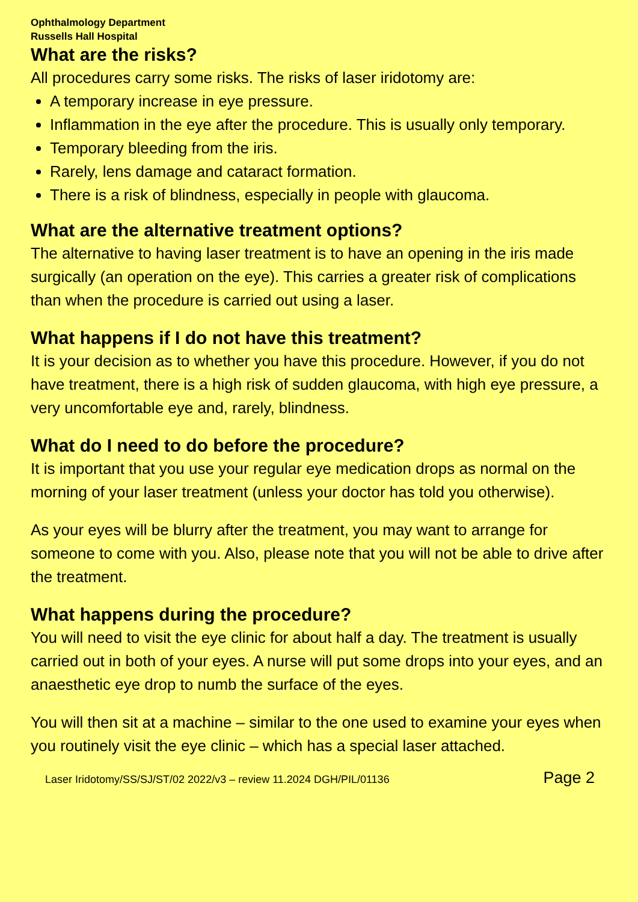Ophthalmology Department
Russells Hall Hospital
What are the risks?
All procedures carry some risks. The risks of laser iridotomy are:
A temporary increase in eye pressure.
Inflammation in the eye after the procedure. This is usually only temporary.
Temporary bleeding from the iris.
Rarely, lens damage and cataract formation.
There is a risk of blindness, especially in people with glaucoma.
What are the alternative treatment options?
The alternative to having laser treatment is to have an opening in the iris made surgically (an operation on the eye). This carries a greater risk of complications than when the procedure is carried out using a laser.
What happens if I do not have this treatment?
It is your decision as to whether you have this procedure. However, if you do not have treatment, there is a high risk of sudden glaucoma, with high eye pressure, a very uncomfortable eye and, rarely, blindness.
What do I need to do before the procedure?
It is important that you use your regular eye medication drops as normal on the morning of your laser treatment (unless your doctor has told you otherwise).
As your eyes will be blurry after the treatment, you may want to arrange for someone to come with you. Also, please note that you will not be able to drive after the treatment.
What happens during the procedure?
You will need to visit the eye clinic for about half a day. The treatment is usually carried out in both of your eyes. A nurse will put some drops into your eyes, and an anaesthetic eye drop to numb the surface of the eyes.
You will then sit at a machine – similar to the one used to examine your eyes when you routinely visit the eye clinic – which has a special laser attached.
Laser Iridotomy/SS/SJ/ST/02 2022/v3 – review 11.2024 DGH/PIL/01136 Page 2